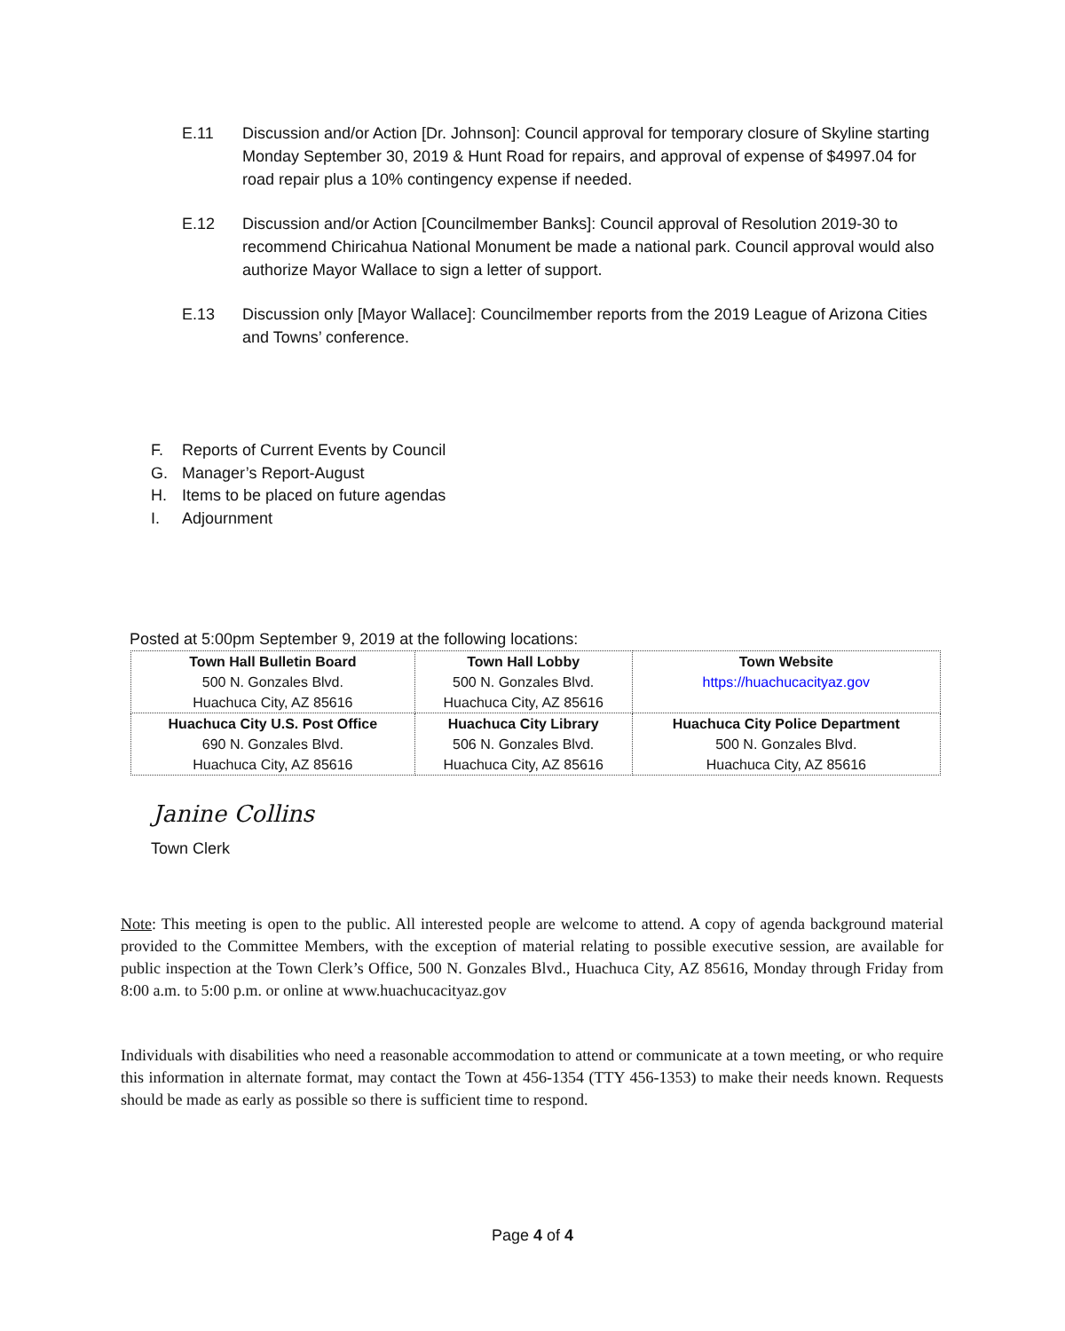E.11 Discussion and/or Action [Dr. Johnson]: Council approval for temporary closure of Skyline starting Monday September 30, 2019 & Hunt Road for repairs, and approval of expense of $4997.04 for road repair plus a 10% contingency expense if needed.
E.12 Discussion and/or Action [Councilmember Banks]: Council approval of Resolution 2019-30 to recommend Chiricahua National Monument be made a national park. Council approval would also authorize Mayor Wallace to sign a letter of support.
E.13 Discussion only [Mayor Wallace]: Councilmember reports from the 2019 League of Arizona Cities and Towns’ conference.
F. Reports of Current Events by Council
G. Manager’s Report-August
H. Items to be placed on future agendas
I. Adjournment
Posted at 5:00pm September 9, 2019 at the following locations:
| Town Hall Bulletin Board 500 N. Gonzales Blvd. Huachuca City, AZ 85616 | Town Hall Lobby 500 N. Gonzales Blvd. Huachuca City, AZ 85616 | Town Website https://huachucacityaz.gov |
| Huachuca City U.S. Post Office 690 N. Gonzales Blvd. Huachuca City, AZ 85616 | Huachuca City Library 506 N. Gonzales Blvd. Huachuca City, AZ 85616 | Huachuca City Police Department 500 N. Gonzales Blvd. Huachuca City, AZ 85616 |
Janine Collins
Town Clerk
Note: This meeting is open to the public. All interested people are welcome to attend. A copy of agenda background material provided to the Committee Members, with the exception of material relating to possible executive session, are available for public inspection at the Town Clerk’s Office, 500 N. Gonzales Blvd., Huachuca City, AZ 85616, Monday through Friday from 8:00 a.m. to 5:00 p.m. or online at www.huachucacityaz.gov
Individuals with disabilities who need a reasonable accommodation to attend or communicate at a town meeting, or who require this information in alternate format, may contact the Town at 456-1354 (TTY 456-1353) to make their needs known. Requests should be made as early as possible so there is sufficient time to respond.
Page 4 of 4